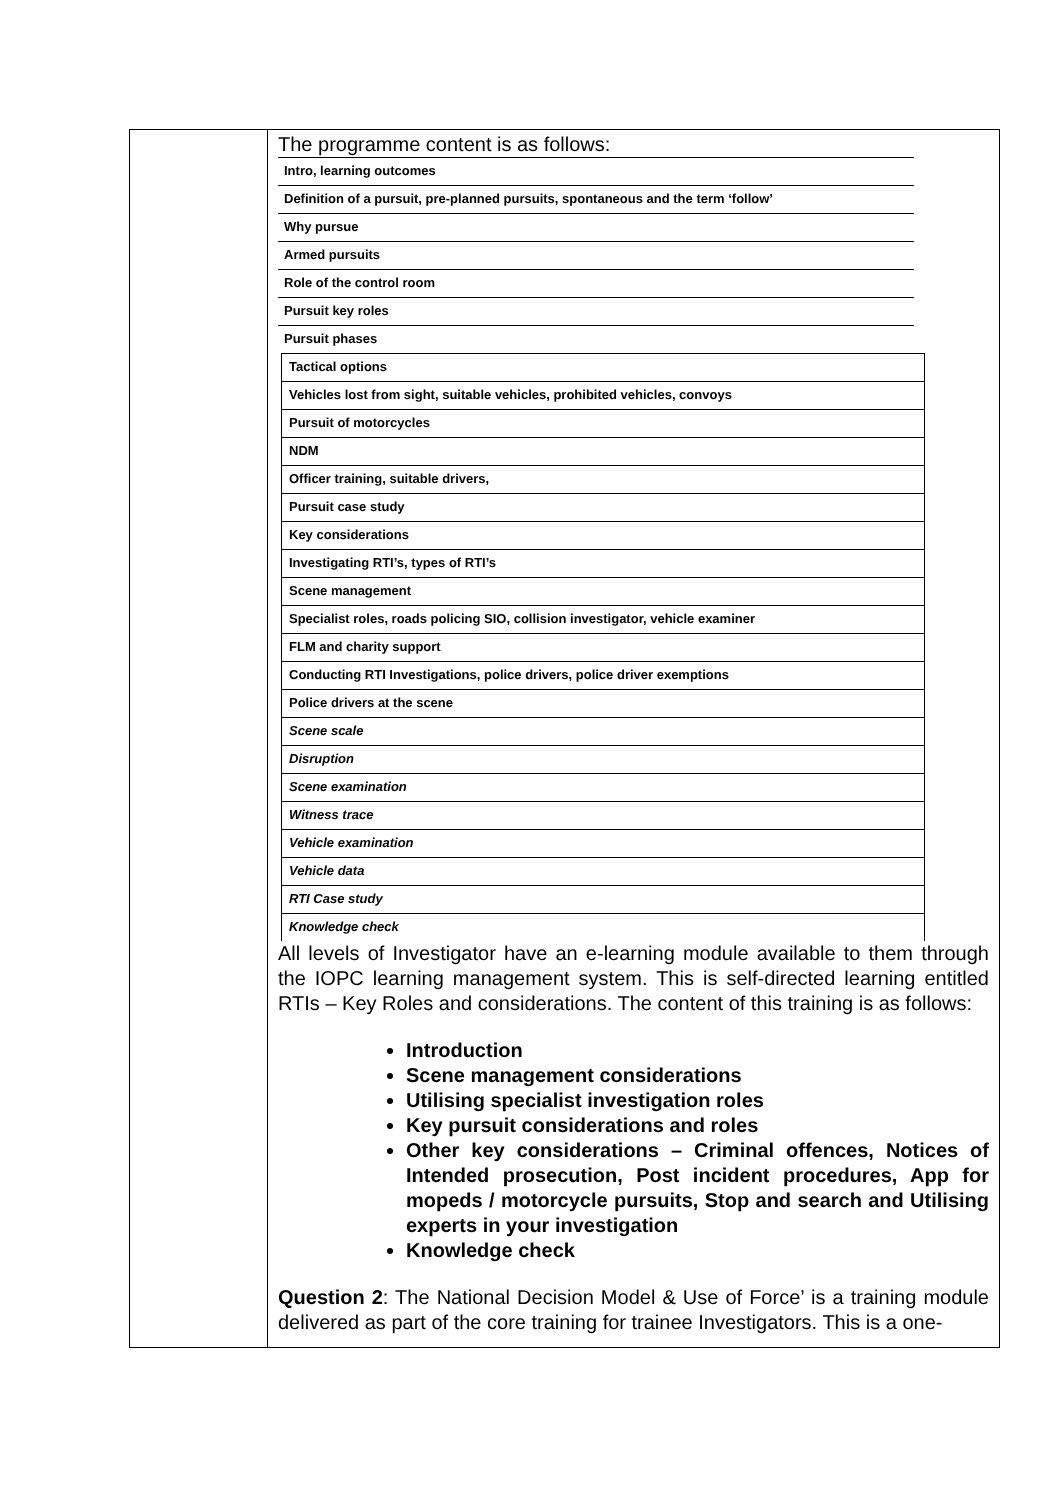The programme content is as follows:
| Intro, learning outcomes |
| Definition of a pursuit, pre-planned pursuits, spontaneous and the term ‘follow’ |
| Why pursue |
| Armed pursuits |
| Role of the control room |
| Pursuit key roles |
| Pursuit phases |
| Tactical options |
| Vehicles lost from sight, suitable vehicles, prohibited vehicles, convoys |
| Pursuit of motorcycles |
| NDM |
| Officer training, suitable drivers, |
| Pursuit case study |
| Key considerations |
| Investigating RTI’s, types of RTI’s |
| Scene management |
| Specialist roles, roads policing SIO, collision investigator, vehicle examiner |
| FLM and charity support |
| Conducting RTI Investigations, police drivers, police driver exemptions |
| Police drivers at the scene |
| Scene scale |
| Disruption |
| Scene examination |
| Witness trace |
| Vehicle examination |
| Vehicle data |
| RTI Case study |
| Knowledge check |
All levels of Investigator have an e-learning module available to them through the IOPC learning management system. This is self-directed learning entitled RTIs – Key Roles and considerations. The content of this training is as follows:
Introduction
Scene management considerations
Utilising specialist investigation roles
Key pursuit considerations and roles
Other key considerations – Criminal offences, Notices of Intended prosecution, Post incident procedures, App for mopeds / motorcycle pursuits, Stop and search and Utilising experts in your investigation
Knowledge check
Question 2: The National Decision Model & Use of Force’ is a training module delivered as part of the core training for trainee Investigators. This is a one-